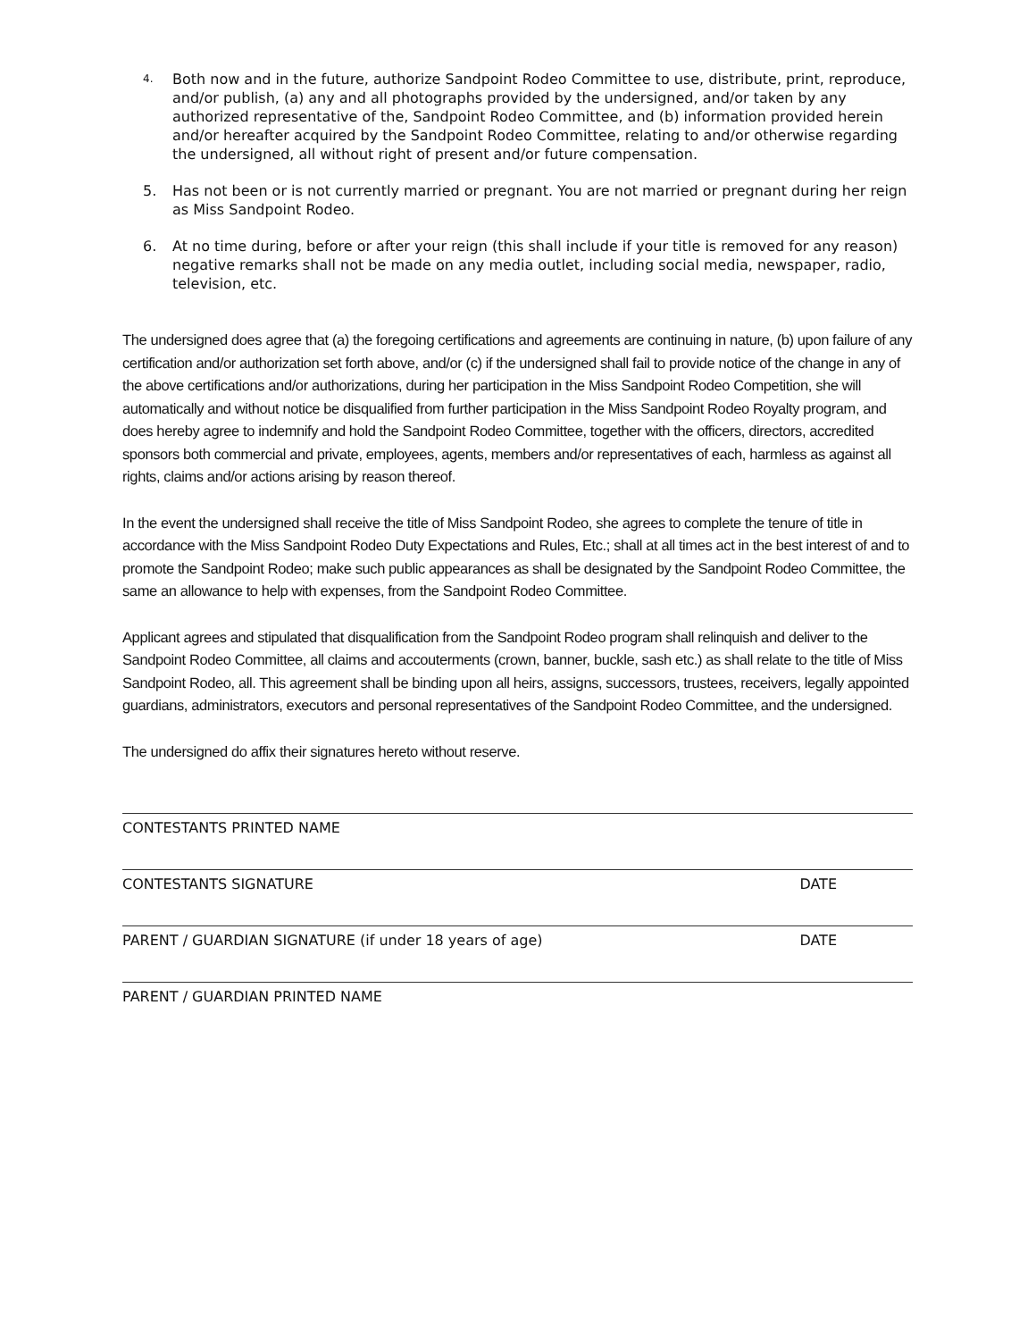4. Both now and in the future, authorize Sandpoint Rodeo Committee to use, distribute, print, reproduce, and/or publish, (a) any and all photographs provided by the undersigned, and/or taken by any authorized representative of the, Sandpoint Rodeo Committee, and (b) information provided herein and/or hereafter acquired by the Sandpoint Rodeo Committee, relating to and/or otherwise regarding the undersigned, all without right of present and/or future compensation.
5. Has not been or is not currently married or pregnant. You are not married or pregnant during her reign as Miss Sandpoint Rodeo.
6. At no time during, before or after your reign (this shall include if your title is removed for any reason) negative remarks shall not be made on any media outlet, including social media, newspaper, radio, television, etc.
The undersigned does agree that (a) the foregoing certifications and agreements are continuing in nature, (b) upon failure of any certification and/or authorization set forth above, and/or (c) if the undersigned shall fail to provide notice of the change in any of the above certifications and/or authorizations, during her participation in the Miss Sandpoint Rodeo Competition, she will automatically and without notice be disqualified from further participation in the Miss Sandpoint Rodeo Royalty program, and does hereby agree to indemnify and hold the Sandpoint Rodeo Committee, together with the officers, directors, accredited sponsors both commercial and private, employees, agents, members and/or representatives of each, harmless as against all rights, claims and/or actions arising by reason thereof.
In the event the undersigned shall receive the title of Miss Sandpoint Rodeo, she agrees to complete the tenure of title in accordance with the Miss Sandpoint Rodeo Duty Expectations and Rules, Etc.; shall at all times act in the best interest of and to promote the Sandpoint Rodeo; make such public appearances as shall be designated by the Sandpoint Rodeo Committee, the same an allowance to help with expenses, from the Sandpoint Rodeo Committee.
Applicant agrees and stipulated that disqualification from the Sandpoint Rodeo program shall relinquish and deliver to the Sandpoint Rodeo Committee, all claims and accouterments (crown, banner, buckle, sash etc.) as shall relate to the title of Miss Sandpoint Rodeo, all. This agreement shall be binding upon all heirs, assigns, successors, trustees, receivers, legally appointed guardians, administrators, executors and personal representatives of the Sandpoint Rodeo Committee, and the undersigned.
The undersigned do affix their signatures hereto without reserve.
CONTESTANTS PRINTED NAME
CONTESTANTS SIGNATURE DATE
PARENT / GUARDIAN SIGNATURE (if under 18 years of age) DATE
PARENT / GUARDIAN PRINTED NAME